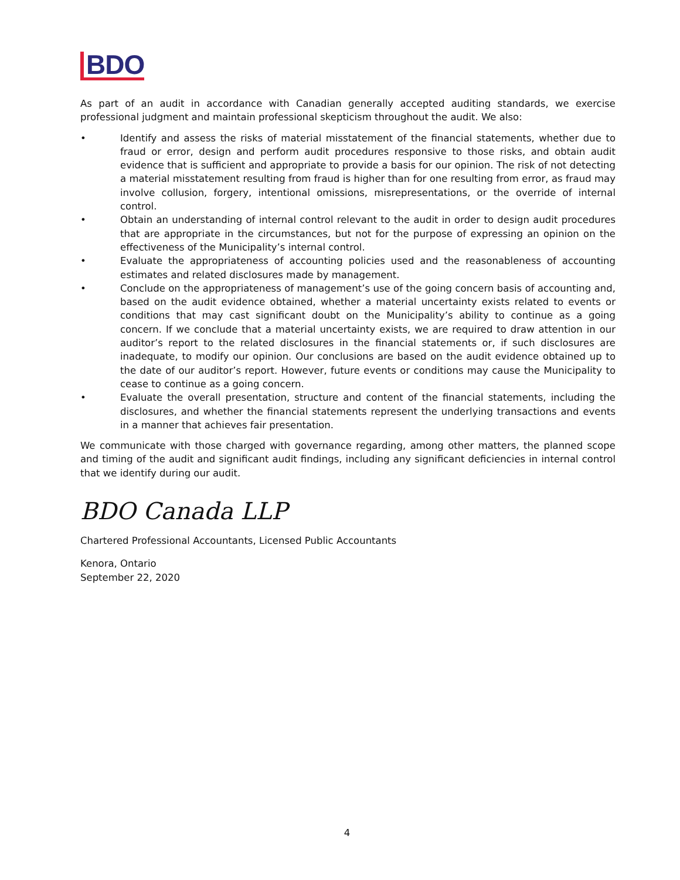BDO
As part of an audit in accordance with Canadian generally accepted auditing standards, we exercise professional judgment and maintain professional skepticism throughout the audit. We also:
• Identify and assess the risks of material misstatement of the financial statements, whether due to fraud or error, design and perform audit procedures responsive to those risks, and obtain audit evidence that is sufficient and appropriate to provide a basis for our opinion. The risk of not detecting a material misstatement resulting from fraud is higher than for one resulting from error, as fraud may involve collusion, forgery, intentional omissions, misrepresentations, or the override of internal control.
• Obtain an understanding of internal control relevant to the audit in order to design audit procedures that are appropriate in the circumstances, but not for the purpose of expressing an opinion on the effectiveness of the Municipality’s internal control.
• Evaluate the appropriateness of accounting policies used and the reasonableness of accounting estimates and related disclosures made by management.
• Conclude on the appropriateness of management’s use of the going concern basis of accounting and, based on the audit evidence obtained, whether a material uncertainty exists related to events or conditions that may cast significant doubt on the Municipality’s ability to continue as a going concern. If we conclude that a material uncertainty exists, we are required to draw attention in our auditor’s report to the related disclosures in the financial statements or, if such disclosures are inadequate, to modify our opinion. Our conclusions are based on the audit evidence obtained up to the date of our auditor’s report. However, future events or conditions may cause the Municipality to cease to continue as a going concern.
• Evaluate the overall presentation, structure and content of the financial statements, including the disclosures, and whether the financial statements represent the underlying transactions and events in a manner that achieves fair presentation.
We communicate with those charged with governance regarding, among other matters, the planned scope and timing of the audit and significant audit findings, including any significant deficiencies in internal control that we identify during our audit.
BDO Canada LLP
Chartered Professional Accountants, Licensed Public Accountants
Kenora, Ontario
September 22, 2020
4